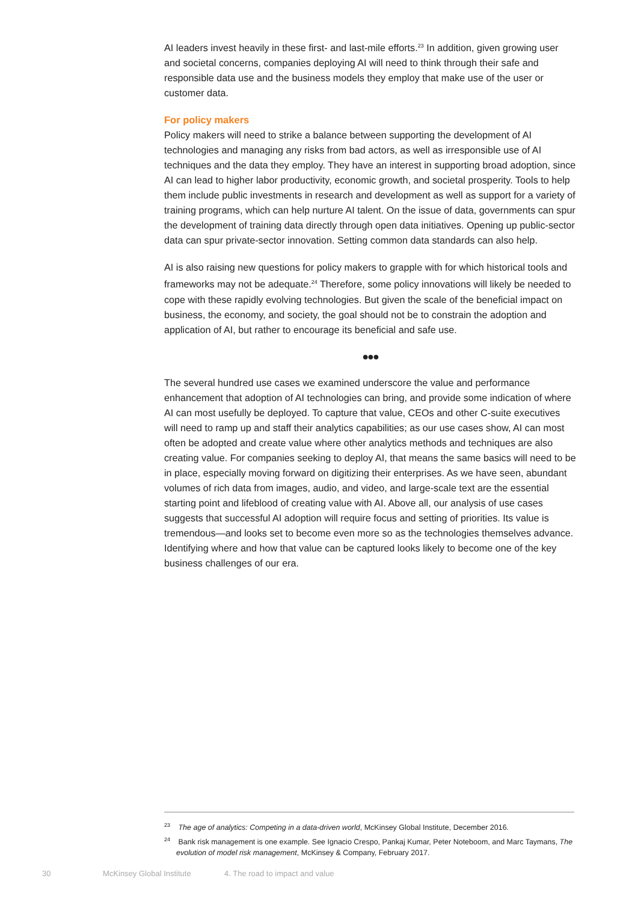AI leaders invest heavily in these first- and last-mile efforts.<sup>23</sup> In addition, given growing user and societal concerns, companies deploying AI will need to think through their safe and responsible data use and the business models they employ that make use of the user or customer data.
For policy makers
Policy makers will need to strike a balance between supporting the development of AI technologies and managing any risks from bad actors, as well as irresponsible use of AI techniques and the data they employ. They have an interest in supporting broad adoption, since AI can lead to higher labor productivity, economic growth, and societal prosperity. Tools to help them include public investments in research and development as well as support for a variety of training programs, which can help nurture AI talent. On the issue of data, governments can spur the development of training data directly through open data initiatives. Opening up public-sector data can spur private-sector innovation. Setting common data standards can also help.
AI is also raising new questions for policy makers to grapple with for which historical tools and frameworks may not be adequate.<sup>24</sup> Therefore, some policy innovations will likely be needed to cope with these rapidly evolving technologies. But given the scale of the beneficial impact on business, the economy, and society, the goal should not be to constrain the adoption and application of AI, but rather to encourage its beneficial and safe use.
●●●
The several hundred use cases we examined underscore the value and performance enhancement that adoption of AI technologies can bring, and provide some indication of where AI can most usefully be deployed. To capture that value, CEOs and other C-suite executives will need to ramp up and staff their analytics capabilities; as our use cases show, AI can most often be adopted and create value where other analytics methods and techniques are also creating value. For companies seeking to deploy AI, that means the same basics will need to be in place, especially moving forward on digitizing their enterprises. As we have seen, abundant volumes of rich data from images, audio, and video, and large-scale text are the essential starting point and lifeblood of creating value with AI. Above all, our analysis of use cases suggests that successful AI adoption will require focus and setting of priorities. Its value is tremendous—and looks set to become even more so as the technologies themselves advance. Identifying where and how that value can be captured looks likely to become one of the key business challenges of our era.
<sup>23</sup> The age of analytics: Competing in a data-driven world, McKinsey Global Institute, December 2016.
<sup>24</sup> Bank risk management is one example. See Ignacio Crespo, Pankaj Kumar, Peter Noteboom, and Marc Taymans, The evolution of model risk management, McKinsey & Company, February 2017.
30 McKinsey Global Institute 4. The road to impact and value